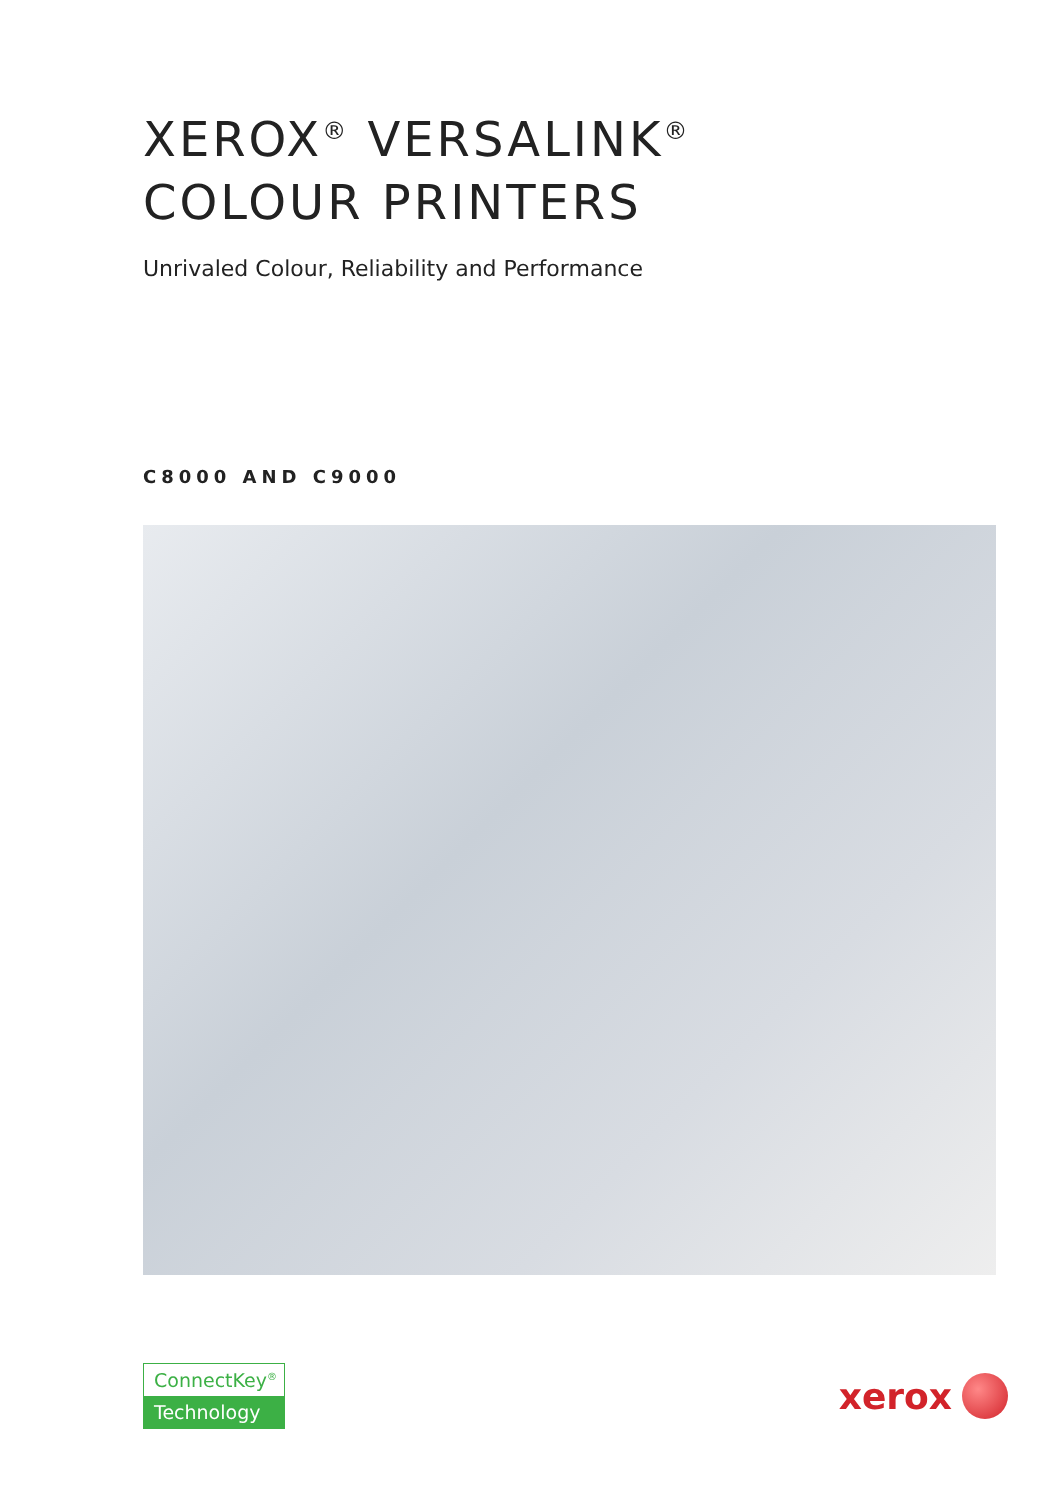XEROX<sup>®</sup> VERSALINK<sup>®</sup>
COLOUR PRINTERS
Unrivaled Colour, Reliability and Performance
C8000 AND C9000
ConnectKey<sup>®</sup>
Technology
xerox